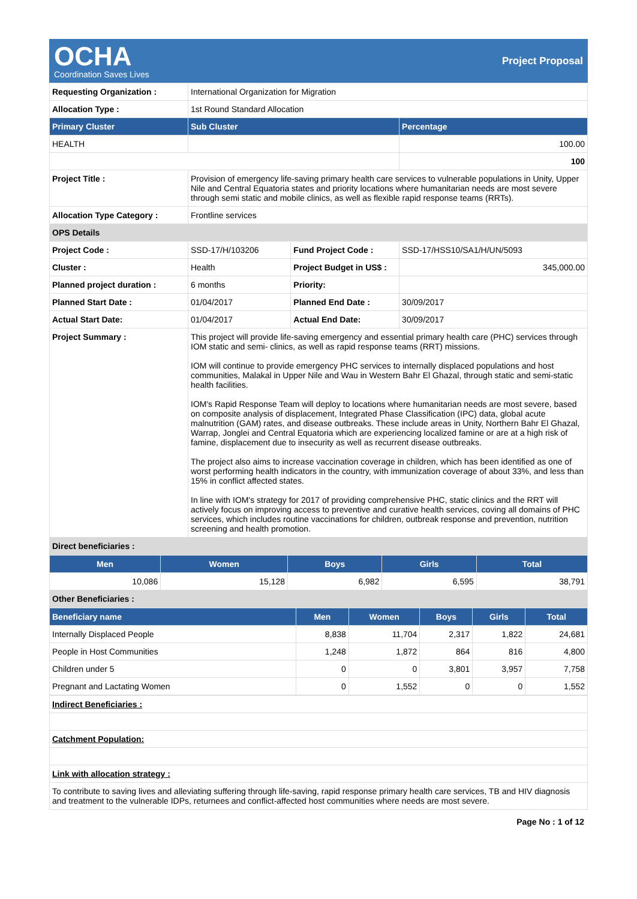OCHA
Coordination Saves Lives
Project Proposal
| Requesting Organization : | International Organization for Migration | | |
| Allocation Type : | 1st Round Standard Allocation | | |
| Primary Cluster | Sub Cluster | | Percentage |
| HEALTH | | | 100.00 |
| | | | 100 |
| Project Title : | Provision of emergency life-saving primary health care services to vulnerable populations in Unity, Upper Nile and Central Equatoria states and priority locations where humanitarian needs are most severe through semi static and mobile clinics, as well as flexible rapid response teams (RRTs). | | |
| Allocation Type Category : | Frontline services | | |
| OPS Details | | | |
| Project Code : | SSD-17/H/103206 | Fund Project Code : | SSD-17/HSS10/SA1/H/UN/5093 |
| Cluster : | Health | Project Budget in US$ : | 345,000.00 |
| Planned project duration : | 6 months | Priority: | |
| Planned Start Date : | 01/04/2017 | Planned End Date : | 30/09/2017 |
| Actual Start Date: | 01/04/2017 | Actual End Date: | 30/09/2017 |
| Project Summary : | This project will provide life-saving emergency and essential primary health care (PHC) services through IOM static and semi- clinics, as well as rapid response teams (RRT) missions. IOM will continue to provide emergency PHC services to internally displaced populations and host communities, Malakal in Upper Nile and Wau in Western Bahr El Ghazal, through static and semi-static health facilities. IOM's Rapid Response Team will deploy to locations where humanitarian needs are most severe, based on composite analysis of displacement, Integrated Phase Classification (IPC) data, global acute malnutrition (GAM) rates, and disease outbreaks. These include areas in Unity, Northern Bahr El Ghazal, Warrap, Jonglei and Central Equatoria which are experiencing localized famine or are at a high risk of famine, displacement due to insecurity as well as recurrent disease outbreaks. The project also aims to increase vaccination coverage in children, which has been identified as one of worst performing health indicators in the country, with immunization coverage of about 33%, and less than 15% in conflict affected states. In line with IOM's strategy for 2017 of providing comprehensive PHC, static clinics and the RRT will actively focus on improving access to preventive and curative health services, coving all domains of PHC services, which includes routine vaccinations for children, outbreak response and prevention, nutrition screening and health promotion. | | |
| Direct beneficiaries : | | | |
| Men | Women | Boys | Girls | Total |
| --- | --- | --- | --- | --- |
| 10,086 | 15,128 | 6,982 | 6,595 | 38,791 |
| Other Beneficiaries : | | | | |
| Beneficiary name | Men | Women | Boys | Girls | Total |
| --- | --- | --- | --- | --- | --- |
| Internally Displaced People | 8,838 | 11,704 | 2,317 | 1,822 | 24,681 |
| People in Host Communities | 1,248 | 1,872 | 864 | 816 | 4,800 |
| Children under 5 | 0 | 0 | 3,801 | 3,957 | 7,758 |
| Pregnant and Lactating Women | 0 | 1,552 | 0 | 0 | 1,552 |
| Indirect Beneficiaries : |
| Catchment Population: |
| Link with allocation strategy : |
| To contribute to saving lives and alleviating suffering through life-saving, rapid response primary health care services, TB and HIV diagnosis and treatment to the vulnerable IDPs, returnees and conflict-affected host communities where needs are most severe. |
Page No : 1 of 12